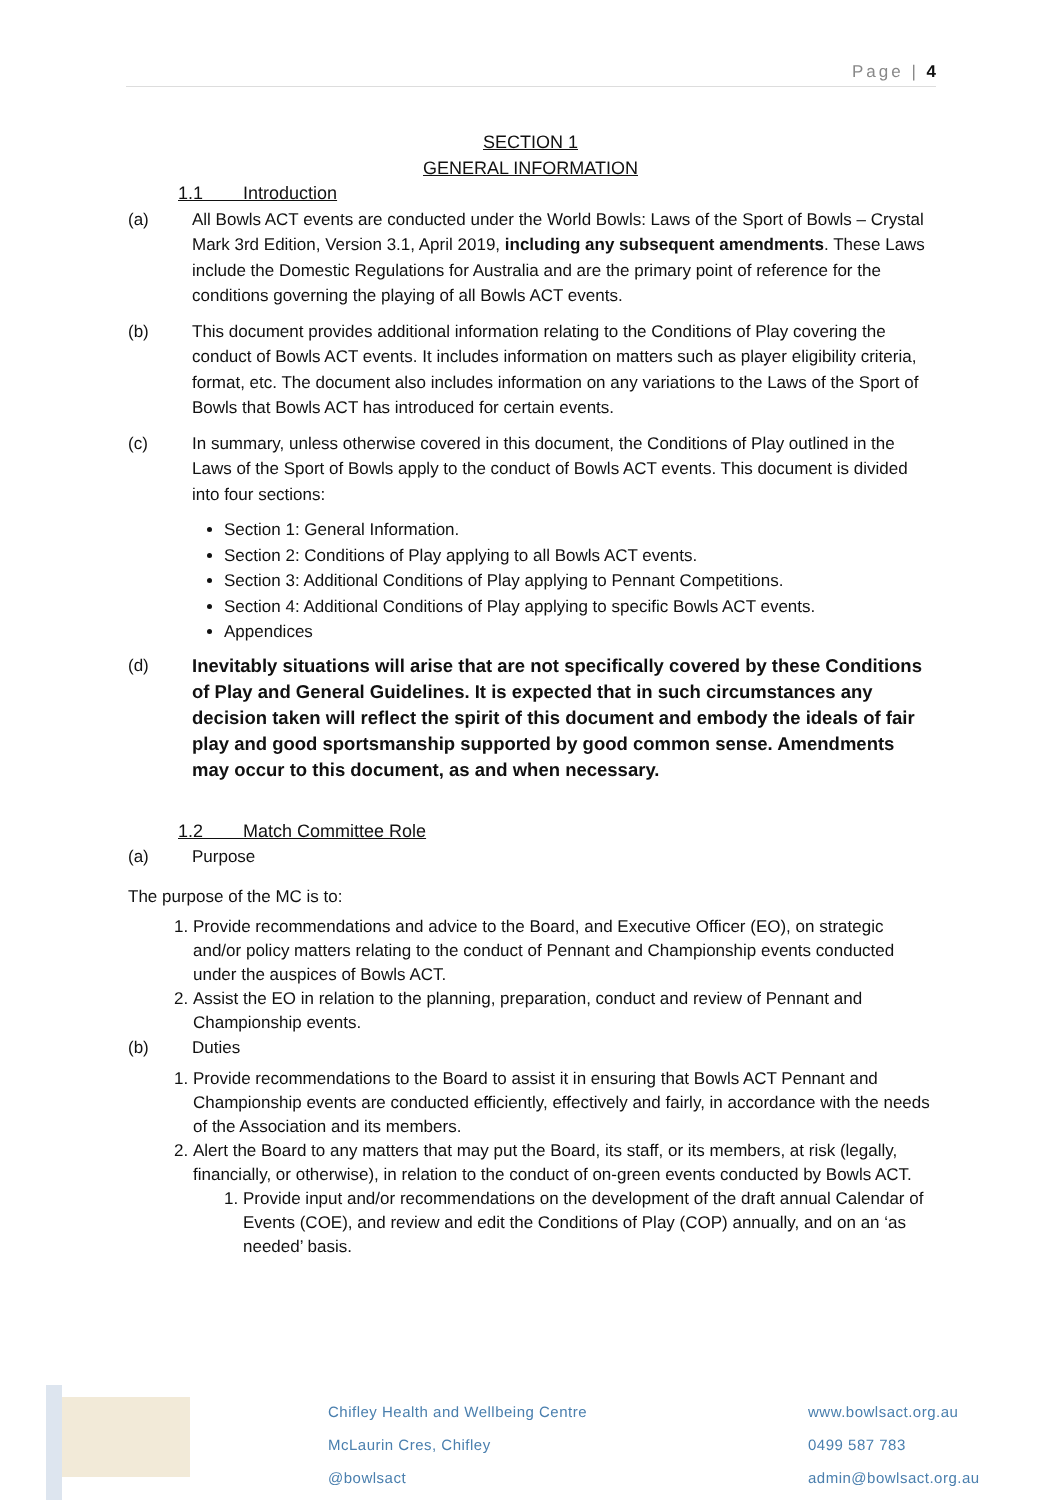Page | 4
SECTION 1
GENERAL INFORMATION
1.1 Introduction
(a) All Bowls ACT events are conducted under the World Bowls: Laws of the Sport of Bowls – Crystal Mark 3rd Edition, Version 3.1, April 2019, including any subsequent amendments. These Laws include the Domestic Regulations for Australia and are the primary point of reference for the conditions governing the playing of all Bowls ACT events.
(b) This document provides additional information relating to the Conditions of Play covering the conduct of Bowls ACT events. It includes information on matters such as player eligibility criteria, format, etc. The document also includes information on any variations to the Laws of the Sport of Bowls that Bowls ACT has introduced for certain events.
(c) In summary, unless otherwise covered in this document, the Conditions of Play outlined in the Laws of the Sport of Bowls apply to the conduct of Bowls ACT events. This document is divided into four sections:
Section 1: General Information.
Section 2: Conditions of Play applying to all Bowls ACT events.
Section 3: Additional Conditions of Play applying to Pennant Competitions.
Section 4: Additional Conditions of Play applying to specific Bowls ACT events.
Appendices
(d)
Inevitably situations will arise that are not specifically covered by these Conditions of Play and General Guidelines. It is expected that in such circumstances any decision taken will reflect the spirit of this document and embody the ideals of fair play and good sportsmanship supported by good common sense. Amendments may occur to this document, as and when necessary.
1.2 Match Committee Role
(a) Purpose
The purpose of the MC is to:
1. Provide recommendations and advice to the Board, and Executive Officer (EO), on strategic and/or policy matters relating to the conduct of Pennant and Championship events conducted under the auspices of Bowls ACT.
2. Assist the EO in relation to the planning, preparation, conduct and review of Pennant and Championship events.
(b) Duties
1. Provide recommendations to the Board to assist it in ensuring that Bowls ACT Pennant and Championship events are conducted efficiently, effectively and fairly, in accordance with the needs of the Association and its members.
2. Alert the Board to any matters that may put the Board, its staff, or its members, at risk (legally, financially, or otherwise), in relation to the conduct of on-green events conducted by Bowls ACT.
1. Provide input and/or recommendations on the development of the draft annual Calendar of Events (COE), and review and edit the Conditions of Play (COP) annually, and on an ‘as needed’ basis.
Chifley Health and Wellbeing Centre
McLaurin Cres, Chifley
@bowlsact
www.bowlsact.org.au
0499 587 783
admin@bowlsact.org.au